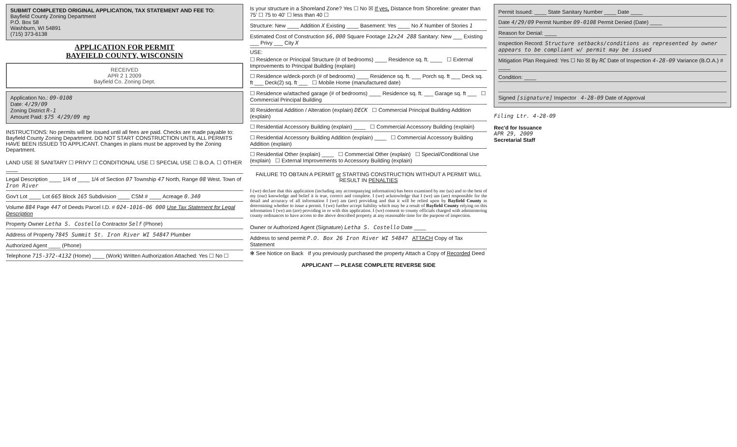SUBMIT COMPLETED ORIGINAL APPLICATION, TAX STATEMENT AND FEE TO:
Bayfield County Zoning Department
P.O. Box 58
Washburn, WI 54891
(715) 373-6138
APPLICATION FOR PERMIT
BAYFIELD COUNTY, WISCONSIN
RECEIVED
APR 2 1 2009
Bayfield Co. Zoning Dept.
Application No.: 09-0108
Date: 4/29/09
Zoning District R-1
Amount Paid: $75 4/29/09 mg
INSTRUCTIONS: No permits will be issued until all fees are paid. Checks are made payable to: Bayfield County Zoning Department. DO NOT START CONSTRUCTION UNTIL ALL PERMITS HAVE BEEN ISSUED TO APPLICANT. Changes in plans must be approved by the Zoning Department.
LAND USE ☒ SANITARY ☐ PRIVY ☐ CONDITIONAL USE ☐ SPECIAL USE ☐ B.O.A. ☐ OTHER ____
Legal Description ____ 1/4 of ____ 1/4 of Section 07 Township 47 North, Range 08 West. Town of Iron River
Gov't Lot ____ Lot 665 Block 165 Subdivision ____ CSM # ____ Acreage 0.340
Volume 884 Page 447 of Deeds Parcel I.D. # 024-1016-06 000 Use Tax Statement for Legal Description
Property Owner Letha S. Costello Contractor Self (Phone)
Address of Property 7845 Summit St. Iron River WI 54847 Plumber
Authorized Agent ____ (Phone)
Telephone 715-372-4132 (Home) ____ (Work) Written Authorization Attached: Yes ☐ No ☐
Is your structure in a Shoreland Zone? Yes ☐ No ☒ If yes, Distance from Shoreline: greater than 75' ☐ 75 to 40' ☐ less than 40 ☐
Structure: New ____ Addition X Existing ____ Basement: Yes ____ No X Number of Stories 1
Estimated Cost of Construction $6,000 Square Footage 12x24 288 Sanitary: New ___ Existing ___ Privy ___ City X
USE:
☐ Residence or Principal Structure (# of bedrooms) ____ Residence sq. ft. ____ ☐ External Improvements to Principal Building (explain)
☐ Residence w/deck-porch (# of bedrooms) ____ Residence sq. ft. ___ Porch sq. ft ___ Deck sq. ft ___ Deck(2) sq. ft ___ ☐ Mobile Home (manufactured date)
☐ Residence w/attached garage (# of bedrooms) ____ Residence sq. ft. ___ Garage sq. ft ___ ☐ Commercial Principal Building
☒ Residential Addition / Alteration (explain) DECK ☐ Commercial Principal Building Addition (explain)
☐ Residential Accessory Building (explain) ____ ☐ Commercial Accessory Building (explain)
☐ Residential Accessory Building Addition (explain) ____ ☐ Commercial Accessory Building Addition (explain)
☐ Residential Other (explain) ____ ☐ Commercial Other (explain) ☐ Special/Conditional Use (explain) ☐ External Improvements to Accessory Building (explain)
FAILURE TO OBTAIN A PERMIT or STARTING CONSTRUCTION WITHOUT A PERMIT WILL RESULT IN PENALTIES
I (we) declare that this application (including any accompanying information) has been examined by me (us) and to the best of my (our) knowledge and belief it is true, correct and complete. I (we) acknowledge that I (we) am (are) responsible for the detail and accuracy of all information I (we) am (are) providing and that it will be relied upon by Bayfield County in determining whether to issue a permit. I (we) further accept liability which may be a result of Bayfield County relying on this information I (we) am (are) providing in or with this application. I (we) consent to county officials charged with administering county ordinances to have access to the above described property at any reasonable time for the purpose of inspection.
Owner or Authorized Agent (Signature) Letha S. Costello Date ____
Address to send permit P.O. Box 26 Iron River WI 54847 ATTACH Copy of Tax Statement
✻ See Notice on Back If you previously purchased the property Attach a Copy of Recorded Deed
APPLICANT — PLEASE COMPLETE REVERSE SIDE
Permit Issued: ____ State Sanitary Number ____ Date ____
Date 4/29/09 Permit Number 09-0108 Permit Denied (Date) ____
Reason for Denial: ____
Inspection Record: Structure setbacks/conditions as represented by owner appears to be compliant w/ permit may be issued
Mitigation Plan Required: Yes ☐ No ☒ By RC Date of Inspection 4-28-09 Variance (B.O.A.) # ____
Condition: ____
Signed [signature] Inspector 4-28-09 Date of Approval
Filing Ltr. 4-28-09
Rec'd for Issuance
APR 29, 2009
Secretarial Staff